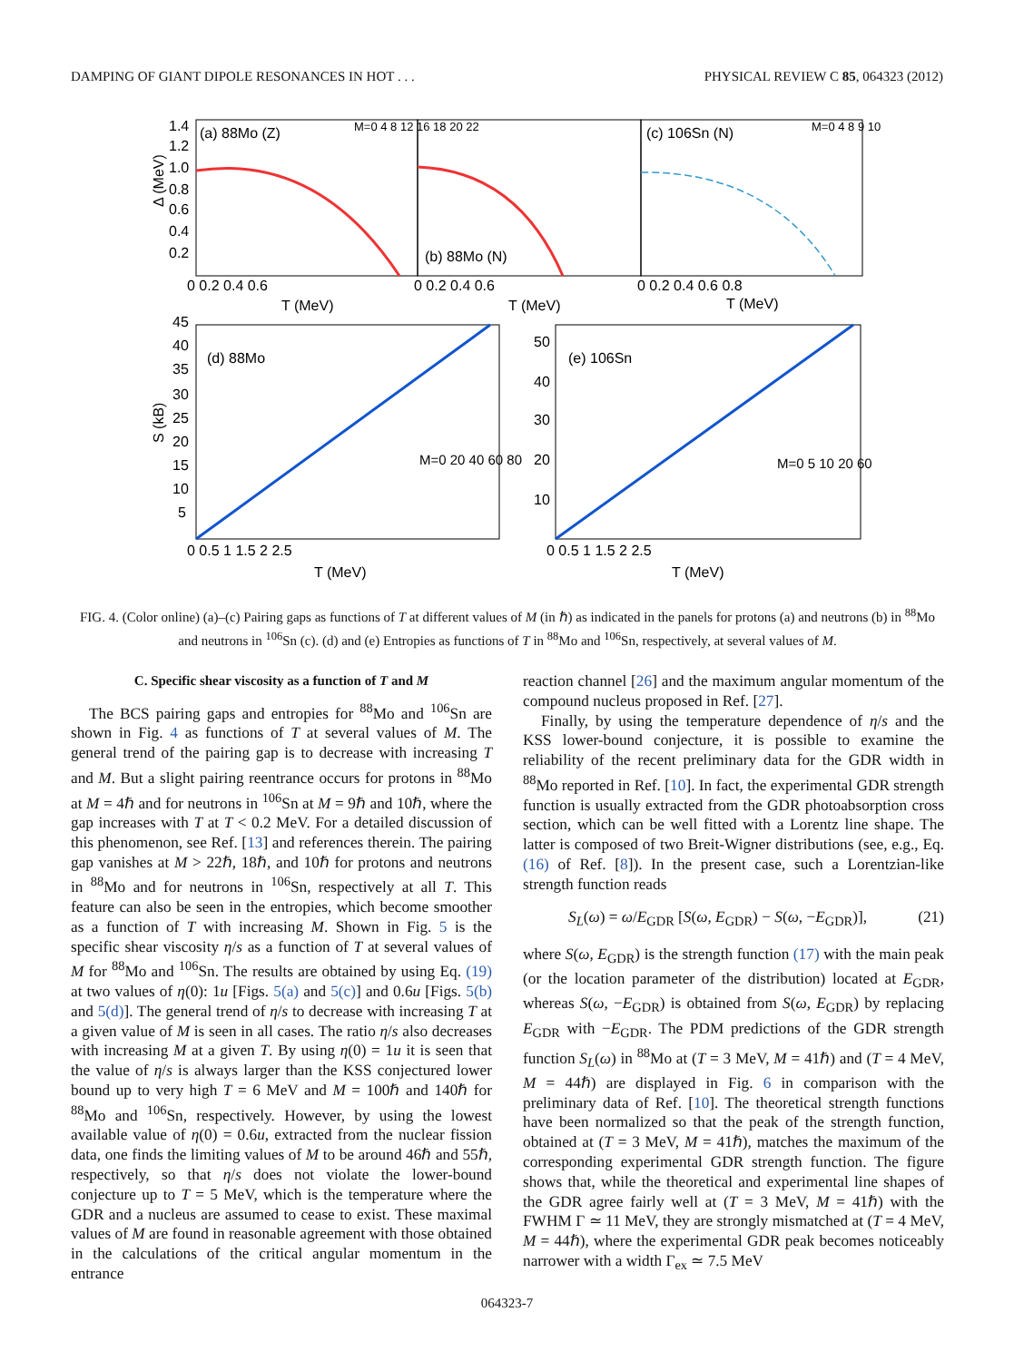DAMPING OF GIANT DIPOLE RESONANCES IN HOT . . . PHYSICAL REVIEW C 85, 064323 (2012)
(a) 88Mo (Z)
(b) 88Mo (N)
(c) 106Sn (N)
M=0 4 8 12 16 18 20 22
M=0 4 8 9 10
Δ (MeV)
1.4
1.2
1.0
0.8
0.6
0.4
0.2
0 0.2 0.4 0.6
0 0.2 0.4 0.6
0 0.2 0.4 0.6 0.8
T (MeV)
T (MeV)
T (MeV)
(d) 88Mo
(e) 106Sn
S (kB)
M=0 20 40 60 80
M=0 5 10 20 60
45
40
35
30
25
20
15
10
5
50
40
30
20
10
0 0.5 1 1.5 2 2.5
0 0.5 1 1.5 2 2.5
T (MeV)
T (MeV)
FIG. 4. (Color online) (a)–(c) Pairing gaps as functions of T at different values of M (in ℏ) as indicated in the panels for protons (a) and neutrons (b) in <sup>88</sup>Mo and neutrons in <sup>106</sup>Sn (c). (d) and (e) Entropies as functions of T in <sup>88</sup>Mo and <sup>106</sup>Sn, respectively, at several values of M.
C. Specific shear viscosity as a function of T and M
The BCS pairing gaps and entropies for <sup>88</sup>Mo and <sup>106</sup>Sn are shown in Fig. 4 as functions of T at several values of M. The general trend of the pairing gap is to decrease with increasing T and M. But a slight pairing reentrance occurs for protons in <sup>88</sup>Mo at M = 4ℏ and for neutrons in <sup>106</sup>Sn at M = 9ℏ and 10ℏ, where the gap increases with T at T < 0.2 MeV. For a detailed discussion of this phenomenon, see Ref. [13] and references therein. The pairing gap vanishes at M > 22ℏ, 18ℏ, and 10ℏ for protons and neutrons in <sup>88</sup>Mo and for neutrons in <sup>106</sup>Sn, respectively at all T. This feature can also be seen in the entropies, which become smoother as a function of T with increasing M. Shown in Fig. 5 is the specific shear viscosity η/s as a function of T at several values of M for <sup>88</sup>Mo and <sup>106</sup>Sn. The results are obtained by using Eq. (19) at two values of η(0): 1u [Figs. 5(a) and 5(c)] and 0.6u [Figs. 5(b) and 5(d)]. The general trend of η/s to decrease with increasing T at a given value of M is seen in all cases. The ratio η/s also decreases with increasing M at a given T. By using η(0) = 1u it is seen that the value of η/s is always larger than the KSS conjectured lower bound up to very high T = 6 MeV and M = 100ℏ and 140ℏ for <sup>88</sup>Mo and <sup>106</sup>Sn, respectively. However, by using the lowest available value of η(0) = 0.6u, extracted from the nuclear fission data, one finds the limiting values of M to be around 46ℏ and 55ℏ, respectively, so that η/s does not violate the lower-bound conjecture up to T = 5 MeV, which is the temperature where the GDR and a nucleus are assumed to cease to exist. These maximal values of M are found in reasonable agreement with those obtained in the calculations of the critical angular momentum in the entrance
reaction channel [26] and the maximum angular momentum of the compound nucleus proposed in Ref. [27].
Finally, by using the temperature dependence of η/s and the KSS lower-bound conjecture, it is possible to examine the reliability of the recent preliminary data for the GDR width in <sup>88</sup>Mo reported in Ref. [10]. In fact, the experimental GDR strength function is usually extracted from the GDR photoabsorption cross section, which can be well fitted with a Lorentz line shape. The latter is composed of two Breit-Wigner distributions (see, e.g., Eq. (16) of Ref. [8]). In the present case, such a Lorentzian-like strength function reads
S<sub>L</sub>(ω) = ω/E<sub>GDR</sub> [S(ω, E<sub>GDR</sub>) − S(ω, −E<sub>GDR</sub>)], (21)
where S(ω, E<sub>GDR</sub>) is the strength function (17) with the main peak (or the location parameter of the distribution) located at E<sub>GDR</sub>, whereas S(ω, −E<sub>GDR</sub>) is obtained from S(ω, E<sub>GDR</sub>) by replacing E<sub>GDR</sub> with −E<sub>GDR</sub>. The PDM predictions of the GDR strength function S<sub>L</sub>(ω) in <sup>88</sup>Mo at (T = 3 MeV, M = 41ℏ) and (T = 4 MeV, M = 44ℏ) are displayed in Fig. 6 in comparison with the preliminary data of Ref. [10]. The theoretical strength functions have been normalized so that the peak of the strength function, obtained at (T = 3 MeV, M = 41ℏ), matches the maximum of the corresponding experimental GDR strength function. The figure shows that, while the theoretical and experimental line shapes of the GDR agree fairly well at (T = 3 MeV, M = 41ℏ) with the FWHM Γ ≃ 11 MeV, they are strongly mismatched at (T = 4 MeV, M = 44ℏ), where the experimental GDR peak becomes noticeably narrower with a width Γ<sub>ex</sub> ≃ 7.5 MeV
064323-7